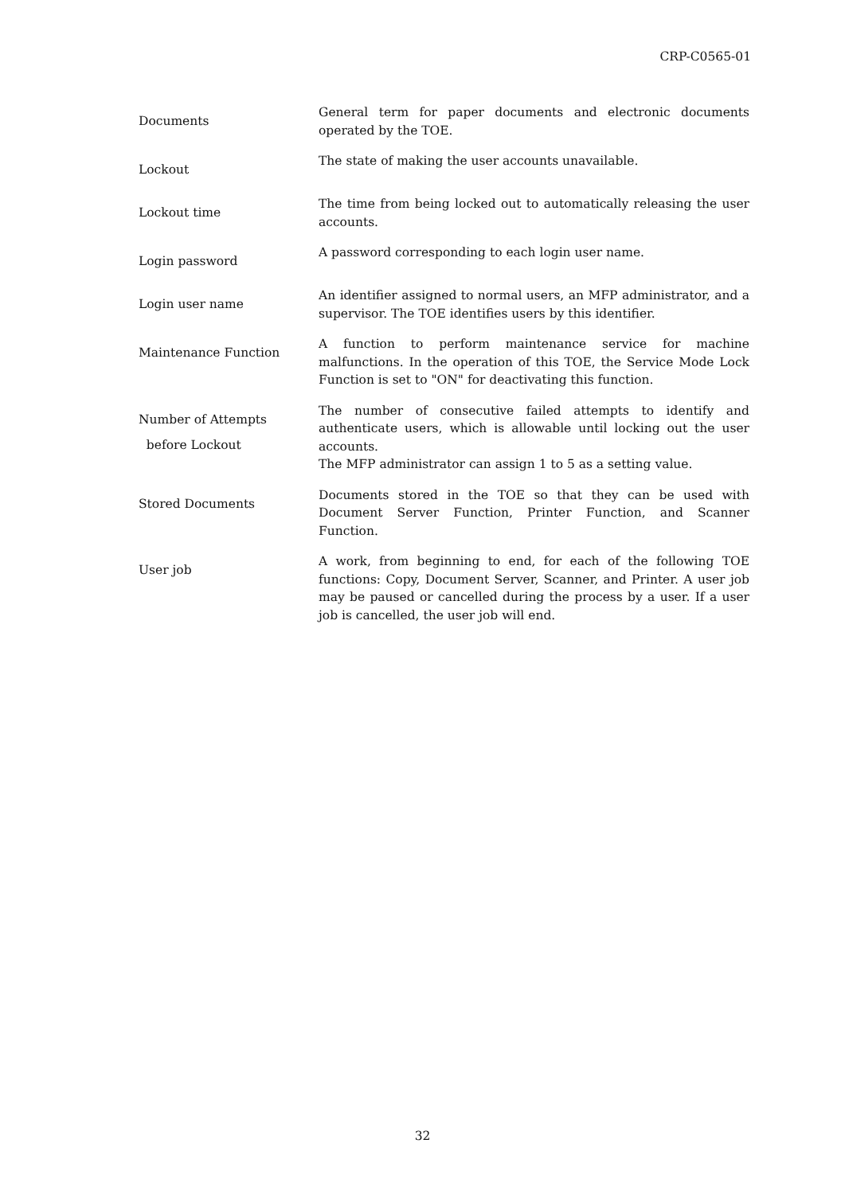CRP-C0565-01
Documents
General term for paper documents and electronic documents operated by the TOE.
Lockout
The state of making the user accounts unavailable.
Lockout time
The time from being locked out to automatically releasing the user accounts.
Login password
A password corresponding to each login user name.
Login user name
An identifier assigned to normal users, an MFP administrator, and a supervisor. The TOE identifies users by this identifier.
Maintenance Function
A function to perform maintenance service for machine malfunctions. In the operation of this TOE, the Service Mode Lock Function is set to "ON" for deactivating this function.
Number of Attempts
before Lockout
The number of consecutive failed attempts to identify and authenticate users, which is allowable until locking out the user accounts.
The MFP administrator can assign 1 to 5 as a setting value.
Stored Documents
Documents stored in the TOE so that they can be used with Document Server Function, Printer Function, and Scanner Function.
User job
A work, from beginning to end, for each of the following TOE functions: Copy, Document Server, Scanner, and Printer. A user job may be paused or cancelled during the process by a user. If a user job is cancelled, the user job will end.
32